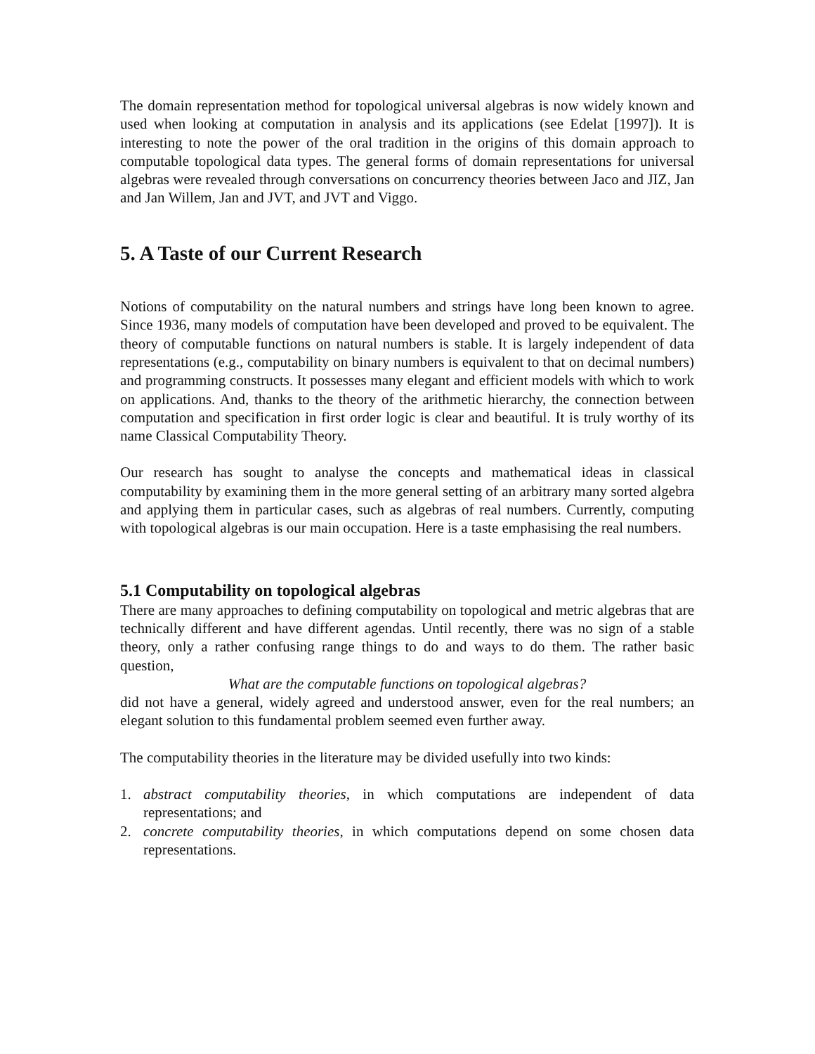The domain representation method for topological universal algebras is now widely known and used when looking at computation in analysis and its applications (see Edelat [1997]). It is interesting to note the power of the oral tradition in the origins of this domain approach to computable topological data types. The general forms of domain representations for universal algebras were revealed through conversations on concurrency theories between Jaco and JIZ, Jan and Jan Willem, Jan and JVT, and JVT and Viggo.
5. A Taste of our Current Research
Notions of computability on the natural numbers and strings have long been known to agree. Since 1936, many models of computation have been developed and proved to be equivalent. The theory of computable functions on natural numbers is stable. It is largely independent of data representations (e.g., computability on binary numbers is equivalent to that on decimal numbers) and programming constructs. It possesses many elegant and efficient models with which to work on applications. And, thanks to the theory of the arithmetic hierarchy, the connection between computation and specification in first order logic is clear and beautiful. It is truly worthy of its name Classical Computability Theory.
Our research has sought to analyse the concepts and mathematical ideas in classical computability by examining them in the more general setting of an arbitrary many sorted algebra and applying them in particular cases, such as algebras of real numbers. Currently, computing with topological algebras is our main occupation. Here is a taste emphasising the real numbers.
5.1 Computability on topological algebras
There are many approaches to defining computability on topological and metric algebras that are technically different and have different agendas. Until recently, there was no sign of a stable theory, only a rather confusing range things to do and ways to do them. The rather basic question,
What are the computable functions on topological algebras?
did not have a general, widely agreed and understood answer, even for the real numbers; an elegant solution to this fundamental problem seemed even further away.
The computability theories in the literature may be divided usefully into two kinds:
1. abstract computability theories, in which computations are independent of data representations; and
2. concrete computability theories, in which computations depend on some chosen data representations.